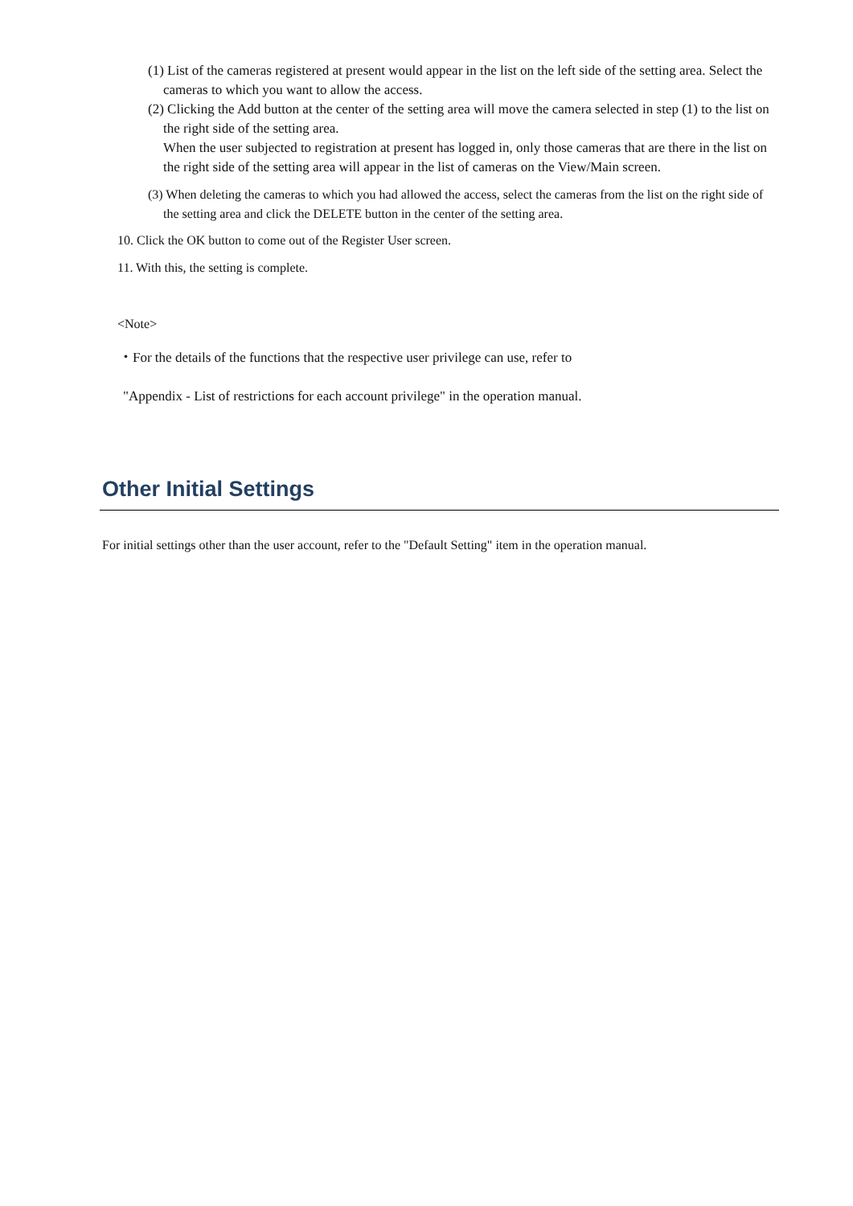(1) List of the cameras registered at present would appear in the list on the left side of the setting area. Select the cameras to which you want to allow the access.
(2) Clicking the Add button at the center of the setting area will move the camera selected in step (1) to the list on the right side of the setting area.
When the user subjected to registration at present has logged in, only those cameras that are there in the list on the right side of the setting area will appear in the list of cameras on the View/Main screen.
(3) When deleting the cameras to which you had allowed the access, select the cameras from the list on the right side of the setting area and click the DELETE button in the center of the setting area.
10. Click the OK button to come out of the Register User screen.
11. With this, the setting is complete.
<Note>
・For the details of the functions that the respective user privilege can use, refer to
"Appendix - List of restrictions for each account privilege" in the operation manual.
Other Initial Settings
For initial settings other than the user account, refer to the "Default Setting" item in the operation manual.